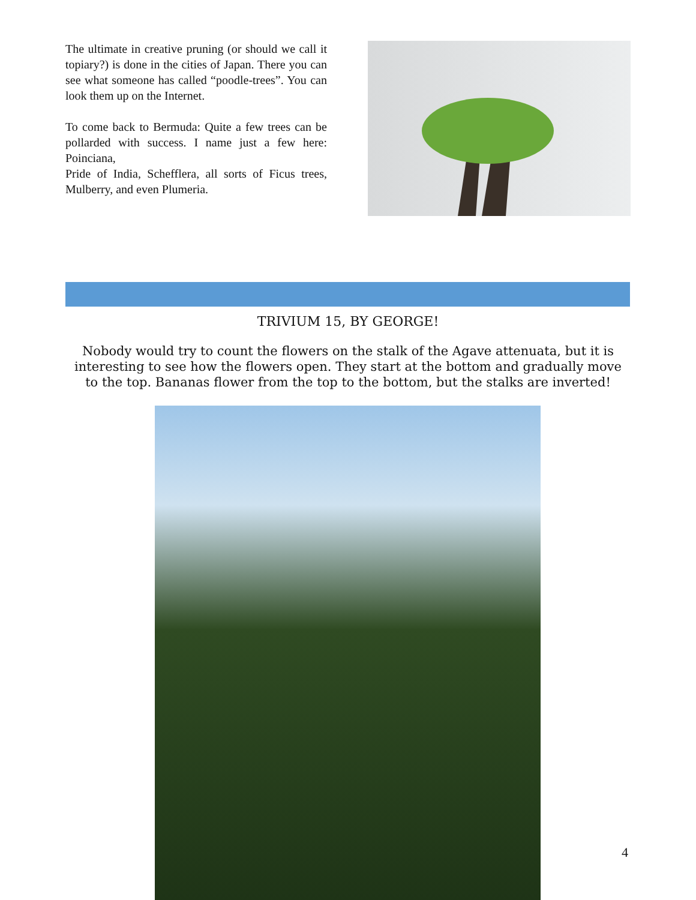The ultimate in creative pruning (or should we call it topiary?) is done in the cities of Japan. There you can see what someone has called “poodle-trees”. You can look them up on the Internet.
To come back to Bermuda: Quite a few trees can be pollarded with success. I name just a few here: Poinciana,
Pride of India, Schefflera, all sorts of Ficus trees, Mulberry, and even Plumeria.
TRIVIUM 15, BY GEORGE!
Nobody would try to count the flowers on the stalk of the Agave attenuata, but it is interesting to see how the flowers open. They start at the bottom and gradually move to the top. Bananas flower from the top to the bottom, but the stalks are inverted!
4